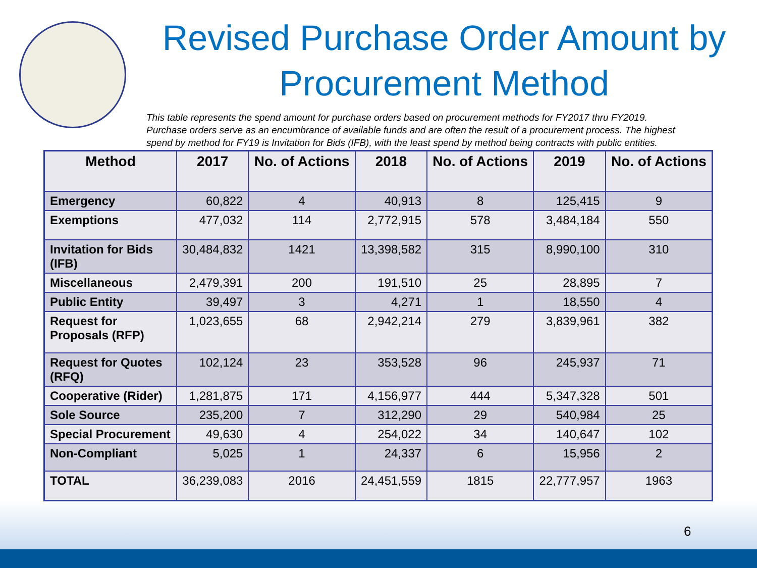Revised Purchase Order Amount by Procurement Method
This table represents the spend amount for purchase orders based on procurement methods for FY2017 thru FY2019. Purchase orders serve as an encumbrance of available funds and are often the result of a procurement process. The highest spend by method for FY19 is Invitation for Bids (IFB), with the least spend by method being contracts with public entities.
| Method | 2017 | No. of Actions | 2018 | No. of Actions | 2019 | No. of Actions |
| --- | --- | --- | --- | --- | --- | --- |
| Emergency | 60,822 | 4 | 40,913 | 8 | 125,415 | 9 |
| Exemptions | 477,032 | 114 | 2,772,915 | 578 | 3,484,184 | 550 |
| Invitation for Bids (IFB) | 30,484,832 | 1421 | 13,398,582 | 315 | 8,990,100 | 310 |
| Miscellaneous | 2,479,391 | 200 | 191,510 | 25 | 28,895 | 7 |
| Public Entity | 39,497 | 3 | 4,271 | 1 | 18,550 | 4 |
| Request for Proposals (RFP) | 1,023,655 | 68 | 2,942,214 | 279 | 3,839,961 | 382 |
| Request for Quotes (RFQ) | 102,124 | 23 | 353,528 | 96 | 245,937 | 71 |
| Cooperative (Rider) | 1,281,875 | 171 | 4,156,977 | 444 | 5,347,328 | 501 |
| Sole Source | 235,200 | 7 | 312,290 | 29 | 540,984 | 25 |
| Special Procurement | 49,630 | 4 | 254,022 | 34 | 140,647 | 102 |
| Non-Compliant | 5,025 | 1 | 24,337 | 6 | 15,956 | 2 |
| TOTAL | 36,239,083 | 2016 | 24,451,559 | 1815 | 22,777,957 | 1963 |
6